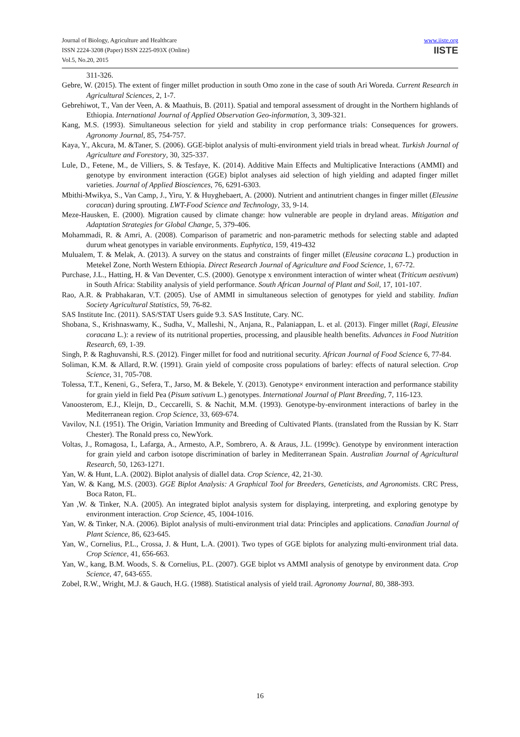Journal of Biology, Agriculture and Healthcare
ISSN 2224-3208 (Paper) ISSN 2225-093X (Online)
Vol.5, No.20, 2015
www.iiste.org
IISTE
311-326.
Gebre, W. (2015). The extent of finger millet production in south Omo zone in the case of south Ari Woreda. Current Research in Agricultural Sciences, 2, 1-7.
Gebrehiwot, T., Van der Veen, A. & Maathuis, B. (2011). Spatial and temporal assessment of drought in the Northern highlands of Ethiopia. International Journal of Applied Observation Geo-information, 3, 309-321.
Kang, M.S. (1993). Simultaneous selection for yield and stability in crop performance trials: Consequences for growers. Agronomy Journal, 85, 754-757.
Kaya, Y., Akcura, M. &Taner, S. (2006). GGE-biplot analysis of multi-environment yield trials in bread wheat. Turkish Journal of Agriculture and Forestory, 30, 325-337.
Lule, D., Fetene, M., de Villiers, S. & Tesfaye, K. (2014). Additive Main Effects and Multiplicative Interactions (AMMI) and genotype by environment interaction (GGE) biplot analyses aid selection of high yielding and adapted finger millet varieties. Journal of Applied Biosciences, 76, 6291-6303.
Mbithi-Mwikya, S., Van Camp, J., Yiru, Y. & Huyghebaert, A. (2000). Nutrient and antinutrient changes in finger millet (Eleusine coracan) during sprouting. LWT-Food Science and Technology, 33, 9-14.
Meze-Hausken, E. (2000). Migration caused by climate change: how vulnerable are people in dryland areas. Mitigation and Adaptation Strategies for Global Change, 5, 379-406.
Mohammadi, R. & Amri, A. (2008). Comparison of parametric and non-parametric methods for selecting stable and adapted durum wheat genotypes in variable environments. Euphytica, 159, 419-432
Mulualem, T. & Melak, A. (2013). A survey on the status and constraints of finger millet (Eleusine coracana L.) production in Metekel Zone, North Western Ethiopia. Direct Research Journal of Agriculture and Food Science, 1, 67-72.
Purchase, J.L., Hatting, H. & Van Deventer, C.S. (2000). Genotype x environment interaction of winter wheat (Triticum aestivum) in South Africa: Stability analysis of yield performance. South African Journal of Plant and Soil, 17, 101-107.
Rao, A.R. & Prabhakaran, V.T. (2005). Use of AMMI in simultaneous selection of genotypes for yield and stability. Indian Society Agricultural Statistics, 59, 76-82.
SAS Institute Inc. (2011). SAS/STAT Users guide 9.3. SAS Institute, Cary. NC.
Shobana, S., Krishnaswamy, K., Sudha, V., Malleshi, N., Anjana, R., Palaniappan, L. et al. (2013). Finger millet (Ragi, Eleusine coracana L.): a review of its nutritional properties, processing, and plausible health benefits. Advances in Food Nutrition Research, 69, 1-39.
Singh, P. & Raghuvanshi, R.S. (2012). Finger millet for food and nutritional security. African Journal of Food Science 6, 77-84.
Soliman, K.M. & Allard, R.W. (1991). Grain yield of composite cross populations of barley: effects of natural selection. Crop Science, 31, 705-708.
Tolessa, T.T., Keneni, G., Sefera, T., Jarso, M. & Bekele, Y. (2013). Genotype× environment interaction and performance stability for grain yield in field Pea (Pisum sativum L.) genotypes. International Journal of Plant Breeding, 7, 116-123.
Vanoosterom, E.J., Kleijn, D., Ceccarelli, S. & Nachit, M.M. (1993). Genotype-by-environment interactions of barley in the Mediterranean region. Crop Science, 33, 669-674.
Vavilov, N.I. (1951). The Origin, Variation Immunity and Breeding of Cultivated Plants. (translated from the Russian by K. Starr Chester). The Ronald press co, NewYork.
Voltas, J., Romagosa, I., Lafarga, A., Armesto, A.P., Sombrero, A. & Araus, J.L. (1999c). Genotype by environment interaction for grain yield and carbon isotope discrimination of barley in Mediterranean Spain. Australian Journal of Agricultural Research, 50, 1263-1271.
Yan, W. & Hunt, L.A. (2002). Biplot analysis of diallel data. Crop Science, 42, 21-30.
Yan, W. & Kang, M.S. (2003). GGE Biplot Analysis: A Graphical Tool for Breeders, Geneticists, and Agronomists. CRC Press, Boca Raton, FL.
Yan ,W. & Tinker, N.A. (2005). An integrated biplot analysis system for displaying, interpreting, and exploring genotype by environment interaction. Crop Science, 45, 1004-1016.
Yan, W. & Tinker, N.A. (2006). Biplot analysis of multi-environment trial data: Principles and applications. Canadian Journal of Plant Science, 86, 623-645.
Yan, W., Cornelius, P.L., Crossa, J. & Hunt, L.A. (2001). Two types of GGE biplots for analyzing multi-environment trial data. Crop Science, 41, 656-663.
Yan, W., kang, B.M. Woods, S. & Cornelius, P.L. (2007). GGE biplot vs AMMI analysis of genotype by environment data. Crop Science, 47, 643-655.
Zobel, R.W., Wright, M.J. & Gauch, H.G. (1988). Statistical analysis of yield trail. Agronomy Journal, 80, 388-393.
16